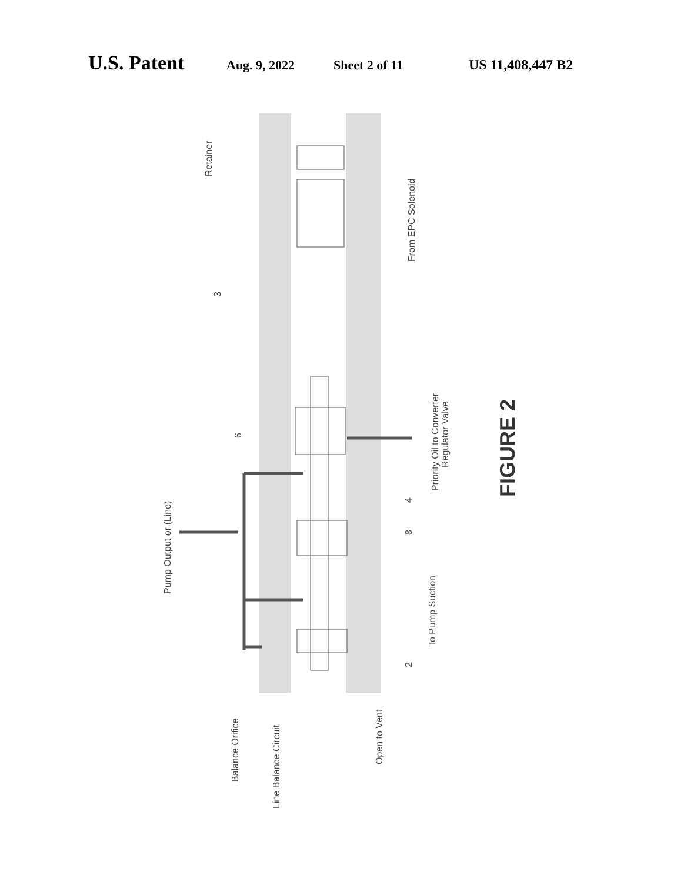U.S. Patent Aug. 9, 2022 Sheet 2 of 11 US 11,408,447 B2
Retainer
From EPC Solenoid
3
6
Pump Output or (Line)
Priority Oil to Converter
Regulator Valve
4
8
To Pump Suction
2
Balance Orifice
Line Balance Circuit
Open to Vent
FIGURE 2